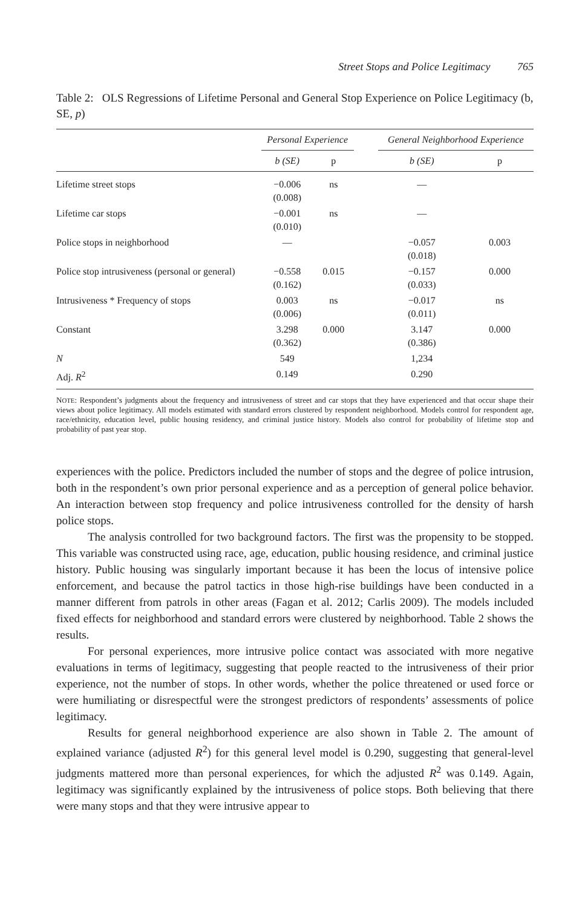Street Stops and Police Legitimacy 765
Table 2: OLS Regressions of Lifetime Personal and General Stop Experience on Police Legitimacy (b, SE, p)
| | Personal Experience | | | General Neighborhood Experience | |
| --- | --- | --- | --- | --- | --- |
| | b (SE) | p | | b (SE) | p |
| Lifetime street stops | −0.006 (0.008) | ns | | — | |
| Lifetime car stops | −0.001 (0.010) | ns | | — | |
| Police stops in neighborhood | — | | | −0.057 (0.018) | 0.003 |
| Police stop intrusiveness (personal or general) | −0.558 (0.162) | 0.015 | | −0.157 (0.033) | 0.000 |
| Intrusiveness * Frequency of stops | 0.003 (0.006) | ns | | −0.017 (0.011) | ns |
| Constant | 3.298 (0.362) | 0.000 | | 3.147 (0.386) | 0.000 |
| N | 549 | | | 1,234 | |
| Adj. R<sup>2</sup> | 0.149 | | | 0.290 | |
NOTE: Respondent’s judgments about the frequency and intrusiveness of street and car stops that they have experienced and that occur shape their views about police legitimacy. All models estimated with standard errors clustered by respondent neighborhood. Models control for respondent age, race/ethnicity, education level, public housing residency, and criminal justice history. Models also control for probability of lifetime stop and probability of past year stop.
experiences with the police. Predictors included the number of stops and the degree of police intrusion, both in the respondent’s own prior personal experience and as a perception of general police behavior. An interaction between stop frequency and police intrusiveness controlled for the density of harsh police stops.
The analysis controlled for two background factors. The first was the propensity to be stopped. This variable was constructed using race, age, education, public housing residence, and criminal justice history. Public housing was singularly important because it has been the locus of intensive police enforcement, and because the patrol tactics in those high-rise buildings have been conducted in a manner different from patrols in other areas (Fagan et al. 2012; Carlis 2009). The models included fixed effects for neighborhood and standard errors were clustered by neighborhood. Table 2 shows the results.
For personal experiences, more intrusive police contact was associated with more negative evaluations in terms of legitimacy, suggesting that people reacted to the intrusiveness of their prior experience, not the number of stops. In other words, whether the police threatened or used force or were humiliating or disrespectful were the strongest predictors of respondents’ assessments of police legitimacy.
Results for general neighborhood experience are also shown in Table 2. The amount of explained variance (adjusted R<sup>2</sup>) for this general level model is 0.290, suggesting that general-level judgments mattered more than personal experiences, for which the adjusted R<sup>2</sup> was 0.149. Again, legitimacy was significantly explained by the intrusiveness of police stops. Both believing that there were many stops and that they were intrusive appear to